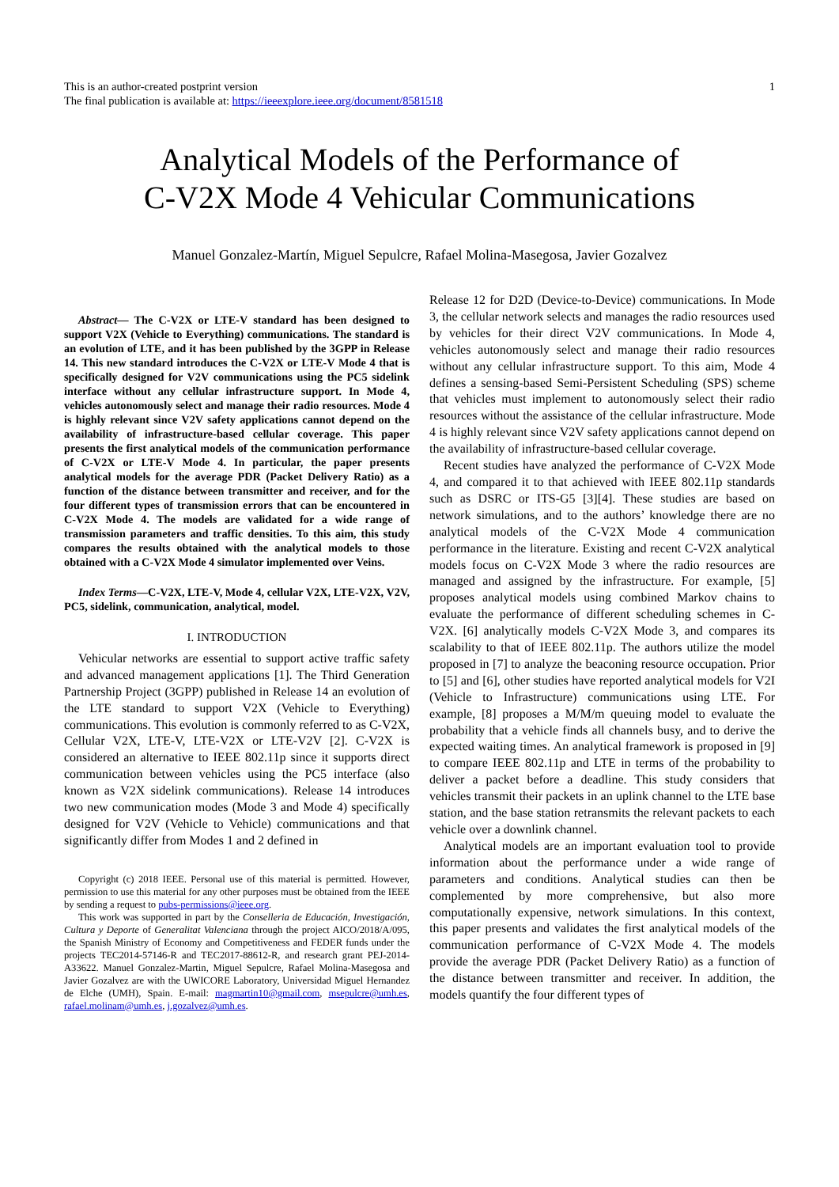This is an author-created postprint version
The final publication is available at: https://ieeexplore.ieee.org/document/8581518
1
Analytical Models of the Performance of
C-V2X Mode 4 Vehicular Communications
Manuel Gonzalez-Martín, Miguel Sepulcre, Rafael Molina-Masegosa, Javier Gozalvez
Abstract— The C-V2X or LTE-V standard has been designed to support V2X (Vehicle to Everything) communications. The standard is an evolution of LTE, and it has been published by the 3GPP in Release 14. This new standard introduces the C-V2X or LTE-V Mode 4 that is specifically designed for V2V communications using the PC5 sidelink interface without any cellular infrastructure support. In Mode 4, vehicles autonomously select and manage their radio resources. Mode 4 is highly relevant since V2V safety applications cannot depend on the availability of infrastructure-based cellular coverage. This paper presents the first analytical models of the communication performance of C-V2X or LTE-V Mode 4. In particular, the paper presents analytical models for the average PDR (Packet Delivery Ratio) as a function of the distance between transmitter and receiver, and for the four different types of transmission errors that can be encountered in C-V2X Mode 4. The models are validated for a wide range of transmission parameters and traffic densities. To this aim, this study compares the results obtained with the analytical models to those obtained with a C-V2X Mode 4 simulator implemented over Veins.
Index Terms—C-V2X, LTE-V, Mode 4, cellular V2X, LTE-V2X, V2V, PC5, sidelink, communication, analytical, model.
I. INTRODUCTION
Vehicular networks are essential to support active traffic safety and advanced management applications [1]. The Third Generation Partnership Project (3GPP) published in Release 14 an evolution of the LTE standard to support V2X (Vehicle to Everything) communications. This evolution is commonly referred to as C-V2X, Cellular V2X, LTE-V, LTE-V2X or LTE-V2V [2]. C-V2X is considered an alternative to IEEE 802.11p since it supports direct communication between vehicles using the PC5 interface (also known as V2X sidelink communications). Release 14 introduces two new communication modes (Mode 3 and Mode 4) specifically designed for V2V (Vehicle to Vehicle) communications and that significantly differ from Modes 1 and 2 defined in
Copyright (c) 2018 IEEE. Personal use of this material is permitted. However, permission to use this material for any other purposes must be obtained from the IEEE by sending a request to pubs-permissions@ieee.org.
This work was supported in part by the Conselleria de Educación, Investigación, Cultura y Deporte of Generalitat Valenciana through the project AICO/2018/A/095, the Spanish Ministry of Economy and Competitiveness and FEDER funds under the projects TEC2014-57146-R and TEC2017-88612-R, and research grant PEJ-2014-A33622. Manuel Gonzalez-Martin, Miguel Sepulcre, Rafael Molina-Masegosa and Javier Gozalvez are with the UWICORE Laboratory, Universidad Miguel Hernandez de Elche (UMH), Spain. E-mail: magmartin10@gmail.com, msepulcre@umh.es, rafael.molinam@umh.es, j.gozalvez@umh.es.
Release 12 for D2D (Device-to-Device) communications. In Mode 3, the cellular network selects and manages the radio resources used by vehicles for their direct V2V communications. In Mode 4, vehicles autonomously select and manage their radio resources without any cellular infrastructure support. To this aim, Mode 4 defines a sensing-based Semi-Persistent Scheduling (SPS) scheme that vehicles must implement to autonomously select their radio resources without the assistance of the cellular infrastructure. Mode 4 is highly relevant since V2V safety applications cannot depend on the availability of infrastructure-based cellular coverage.
Recent studies have analyzed the performance of C-V2X Mode 4, and compared it to that achieved with IEEE 802.11p standards such as DSRC or ITS-G5 [3][4]. These studies are based on network simulations, and to the authors’ knowledge there are no analytical models of the C-V2X Mode 4 communication performance in the literature. Existing and recent C-V2X analytical models focus on C-V2X Mode 3 where the radio resources are managed and assigned by the infrastructure. For example, [5] proposes analytical models using combined Markov chains to evaluate the performance of different scheduling schemes in C-V2X. [6] analytically models C-V2X Mode 3, and compares its scalability to that of IEEE 802.11p. The authors utilize the model proposed in [7] to analyze the beaconing resource occupation. Prior to [5] and [6], other studies have reported analytical models for V2I (Vehicle to Infrastructure) communications using LTE. For example, [8] proposes a M/M/m queuing model to evaluate the probability that a vehicle finds all channels busy, and to derive the expected waiting times. An analytical framework is proposed in [9] to compare IEEE 802.11p and LTE in terms of the probability to deliver a packet before a deadline. This study considers that vehicles transmit their packets in an uplink channel to the LTE base station, and the base station retransmits the relevant packets to each vehicle over a downlink channel.
Analytical models are an important evaluation tool to provide information about the performance under a wide range of parameters and conditions. Analytical studies can then be complemented by more comprehensive, but also more computationally expensive, network simulations. In this context, this paper presents and validates the first analytical models of the communication performance of C-V2X Mode 4. The models provide the average PDR (Packet Delivery Ratio) as a function of the distance between transmitter and receiver. In addition, the models quantify the four different types of